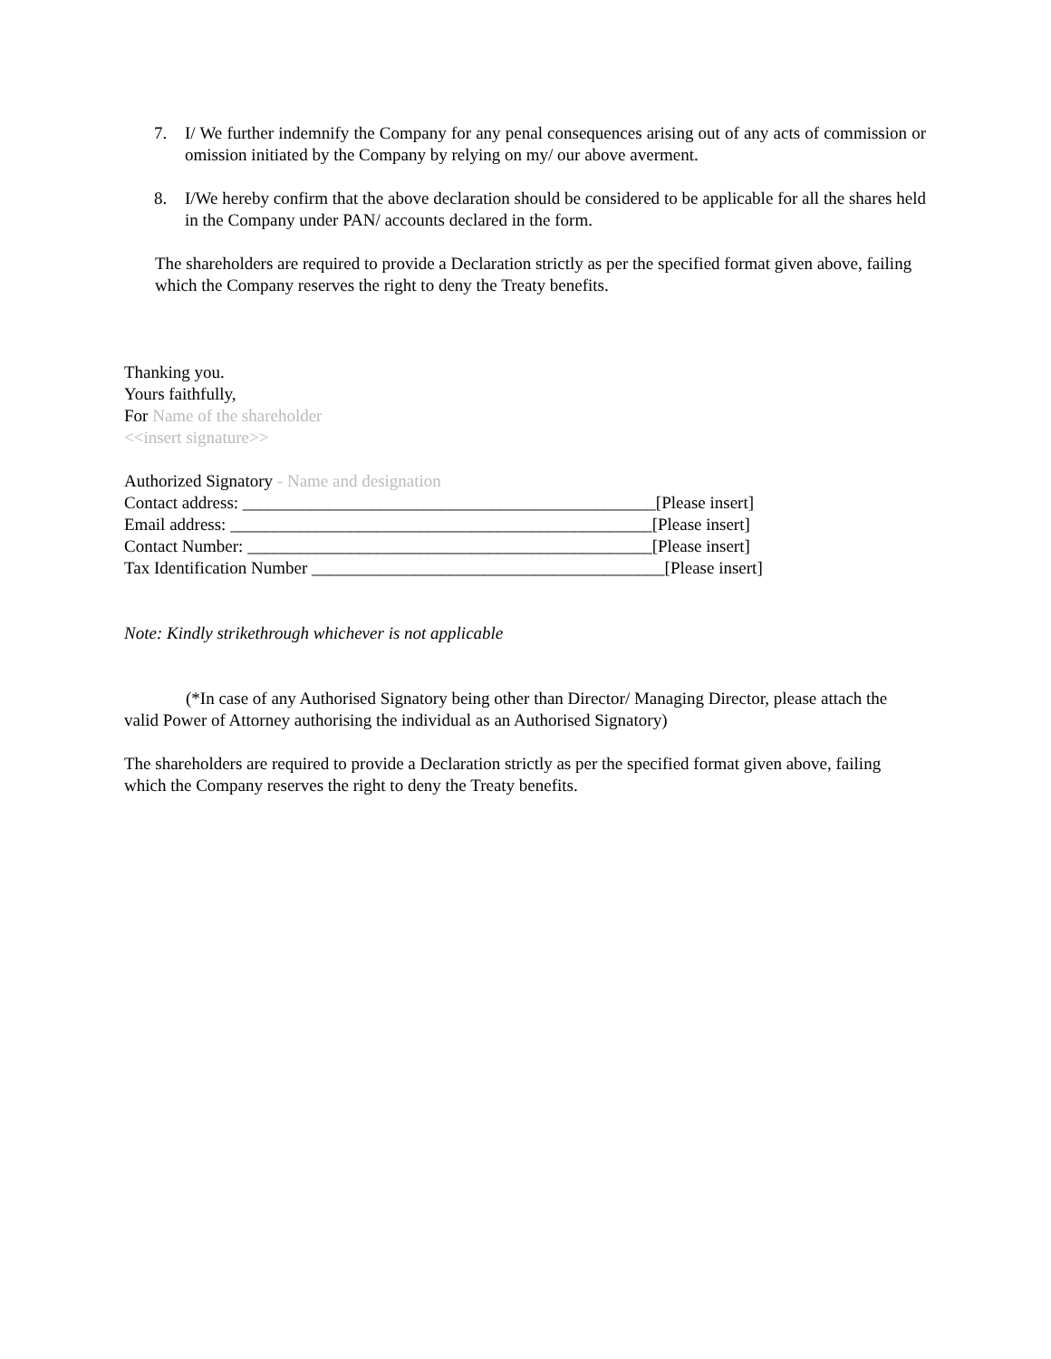7. I/ We further indemnify the Company for any penal consequences arising out of any acts of commission or omission initiated by the Company by relying on my/ our above averment.
8. I/We hereby confirm that the above declaration should be considered to be applicable for all the shares held in the Company under PAN/ accounts declared in the form.
The shareholders are required to provide a Declaration strictly as per the specified format given above, failing which the Company reserves the right to deny the Treaty benefits.
Thanking you.
Yours faithfully,
For Name of the shareholder
<<insert signature>>
Authorized Signatory - Name and designation
Contact address: ________________________________________________[Please insert]
Email address: _________________________________________________[Please insert]
Contact Number: _______________________________________________[Please insert]
Tax Identification Number _________________________________________[Please insert]
Note: Kindly strikethrough whichever is not applicable
(*In case of any Authorised Signatory being other than Director/ Managing Director, please attach the valid Power of Attorney authorising the individual as an Authorised Signatory)
The shareholders are required to provide a Declaration strictly as per the specified format given above, failing which the Company reserves the right to deny the Treaty benefits.